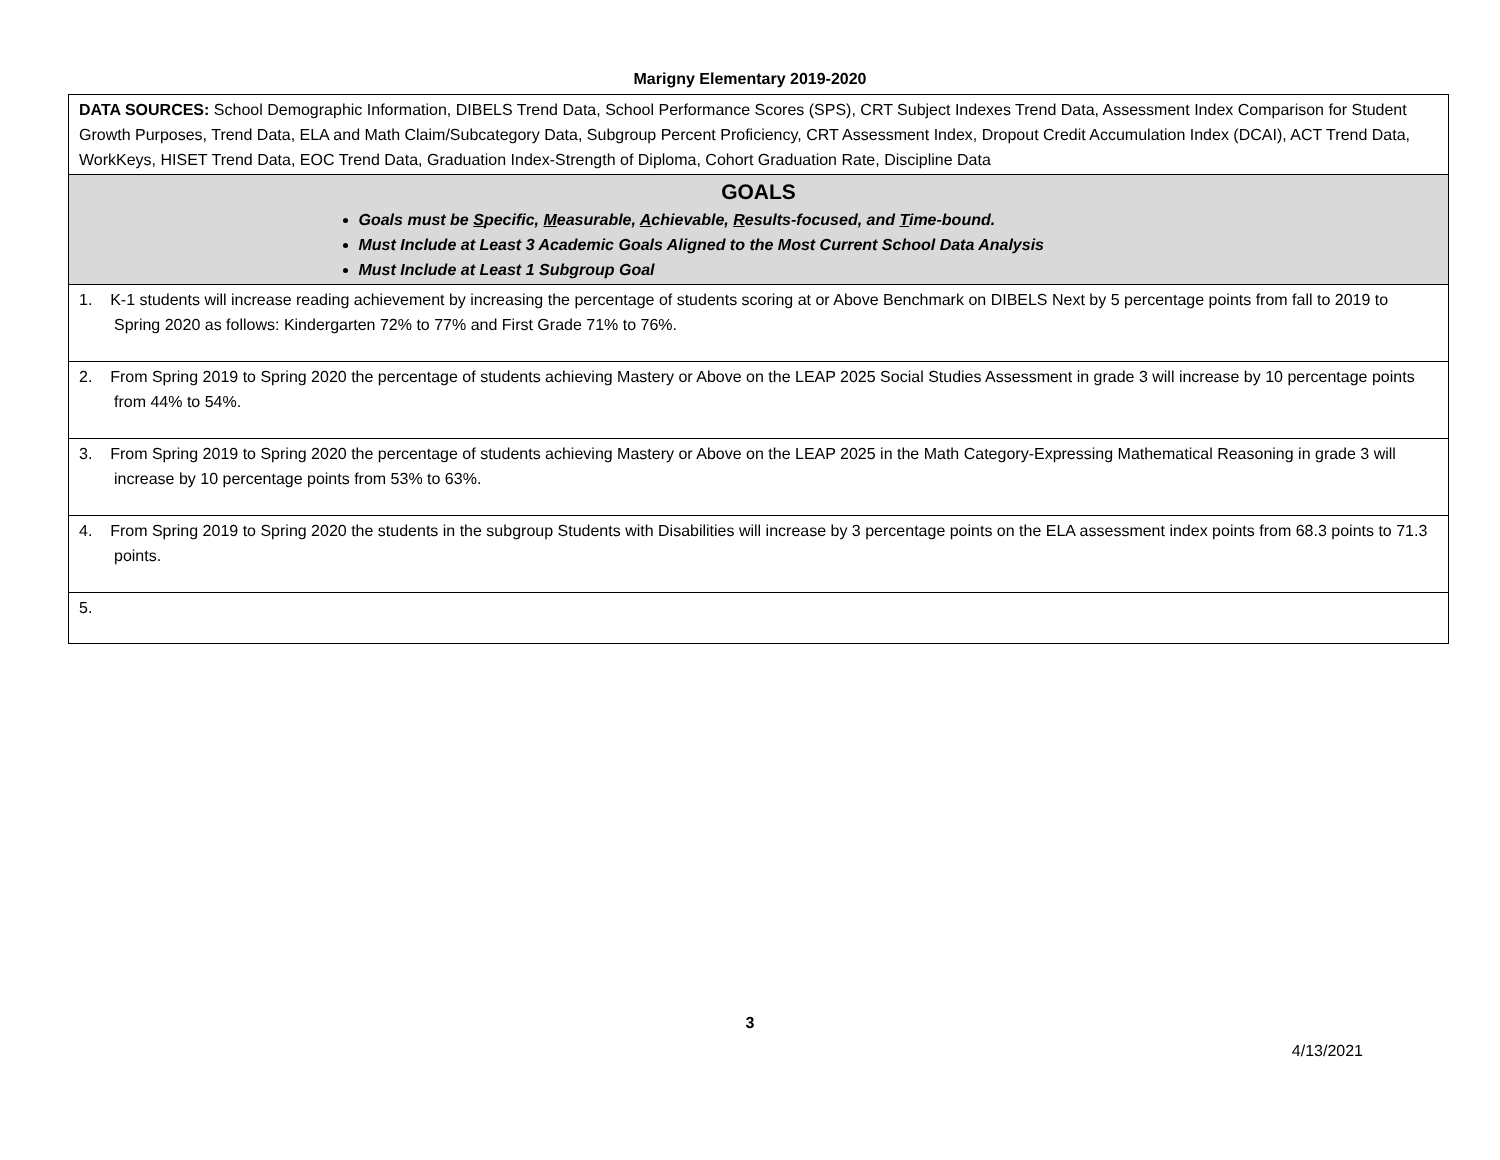Marigny Elementary 2019-2020
| DATA SOURCES: School Demographic Information, DIBELS Trend Data, School Performance Scores (SPS), CRT Subject Indexes Trend Data, Assessment Index Comparison for Student Growth Purposes, Trend Data, ELA and Math Claim/Subcategory Data, Subgroup Percent Proficiency, CRT Assessment Index, Dropout Credit Accumulation Index (DCAI), ACT Trend Data, WorkKeys, HISET Trend Data, EOC Trend Data, Graduation Index-Strength of Diploma, Cohort Graduation Rate, Discipline Data |
| GOALS Goals must be S pecific, M easurable, A chievable, R esults-focused, and T ime-bound. Must Include at Least 3 Academic Goals Aligned to the Most Current School Data Analysis Must Include at Least 1 Subgroup Goal |
| 1. K-1 students will increase reading achievement by increasing the percentage of students scoring at or Above Benchmark on DIBELS Next by 5 percentage points from fall to 2019 to Spring 2020 as follows: Kindergarten 72% to 77% and First Grade 71% to 76%. |
| 2. From Spring 2019 to Spring 2020 the percentage of students achieving Mastery or Above on the LEAP 2025 Social Studies Assessment in grade 3 will increase by 10 percentage points from 44% to 54%. |
| 3. From Spring 2019 to Spring 2020 the percentage of students achieving Mastery or Above on the LEAP 2025 in the Math Category-Expressing Mathematical Reasoning in grade 3 will increase by 10 percentage points from 53% to 63%. |
| 4. From Spring 2019 to Spring 2020 the students in the subgroup Students with Disabilities will increase by 3 percentage points on the ELA assessment index points from 68.3 points to 71.3 points. |
| 5. |
3
4/13/2021